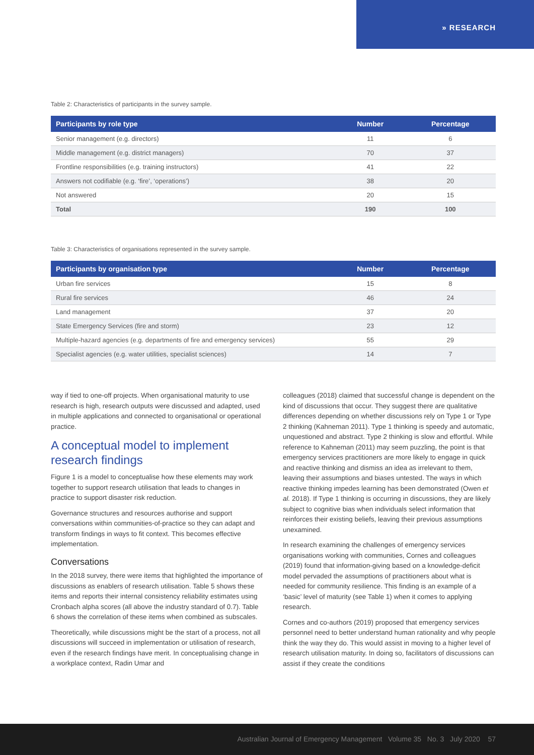» RESEARCH
Table 2: Characteristics of participants in the survey sample.
| Participants by role type | Number | Percentage |
| --- | --- | --- |
| Senior management (e.g. directors) | 11 | 6 |
| Middle management (e.g. district managers) | 70 | 37 |
| Frontline responsibilities (e.g. training instructors) | 41 | 22 |
| Answers not codifiable (e.g. ‘fire’, ‘operations’) | 38 | 20 |
| Not answered | 20 | 15 |
| Total | 190 | 100 |
Table 3: Characteristics of organisations represented in the survey sample.
| Participants by organisation type | Number | Percentage |
| --- | --- | --- |
| Urban fire services | 15 | 8 |
| Rural fire services | 46 | 24 |
| Land management | 37 | 20 |
| State Emergency Services (fire and storm) | 23 | 12 |
| Multiple-hazard agencies (e.g. departments of fire and emergency services) | 55 | 29 |
| Specialist agencies (e.g. water utilities, specialist sciences) | 14 | 7 |
way if tied to one-off projects. When organisational maturity to use research is high, research outputs were discussed and adapted, used in multiple applications and connected to organisational or operational practice.
A conceptual model to implement research findings
Figure 1 is a model to conceptualise how these elements may work together to support research utilisation that leads to changes in practice to support disaster risk reduction.
Governance structures and resources authorise and support conversations within communities-of-practice so they can adapt and transform findings in ways to fit context. This becomes effective implementation.
Conversations
In the 2018 survey, there were items that highlighted the importance of discussions as enablers of research utilisation. Table 5 shows these items and reports their internal consistency reliability estimates using Cronbach alpha scores (all above the industry standard of 0.7). Table 6 shows the correlation of these items when combined as subscales.
Theoretically, while discussions might be the start of a process, not all discussions will succeed in implementation or utilisation of research, even if the research findings have merit. In conceptualising change in a workplace context, Radin Umar and
colleagues (2018) claimed that successful change is dependent on the kind of discussions that occur. They suggest there are qualitative differences depending on whether discussions rely on Type 1 or Type 2 thinking (Kahneman 2011). Type 1 thinking is speedy and automatic, unquestioned and abstract. Type 2 thinking is slow and effortful. While reference to Kahneman (2011) may seem puzzling, the point is that emergency services practitioners are more likely to engage in quick and reactive thinking and dismiss an idea as irrelevant to them, leaving their assumptions and biases untested. The ways in which reactive thinking impedes learning has been demonstrated (Owen et al. 2018). If Type 1 thinking is occurring in discussions, they are likely subject to cognitive bias when individuals select information that reinforces their existing beliefs, leaving their previous assumptions unexamined.
In research examining the challenges of emergency services organisations working with communities, Cornes and colleagues (2019) found that information-giving based on a knowledge-deficit model pervaded the assumptions of practitioners about what is needed for community resilience. This finding is an example of a ‘basic’ level of maturity (see Table 1) when it comes to applying research.
Cornes and co-authors (2019) proposed that emergency services personnel need to better understand human rationality and why people think the way they do. This would assist in moving to a higher level of research utilisation maturity. In doing so, facilitators of discussions can assist if they create the conditions
Australian Journal of Emergency Management Volume 35 No. 3 July 2020 57